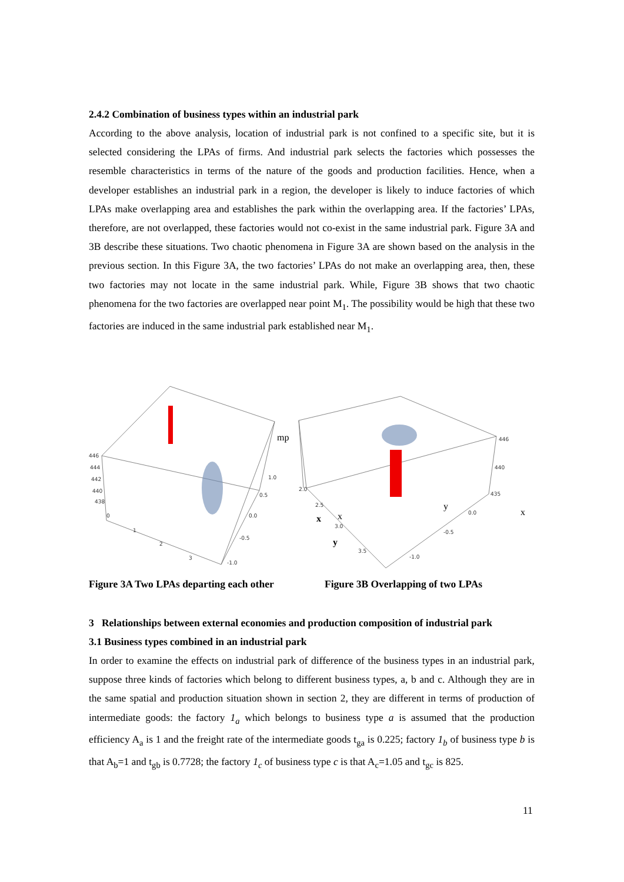2.4.2 Combination of business types within an industrial park
According to the above analysis, location of industrial park is not confined to a specific site, but it is selected considering the LPAs of firms. And industrial park selects the factories which possesses the resemble characteristics in terms of the nature of the goods and production facilities. Hence, when a developer establishes an industrial park in a region, the developer is likely to induce factories of which LPAs make overlapping area and establishes the park within the overlapping area. If the factories’ LPAs, therefore, are not overlapped, these factories would not co-exist in the same industrial park. Figure 3A and 3B describe these situations. Two chaotic phenomena in Figure 3A are shown based on the analysis in the previous section. In this Figure 3A, the two factories’ LPAs do not make an overlapping area, then, these two factories may not locate in the same industrial park. While, Figure 3B shows that two chaotic phenomena for the two factories are overlapped near point M<sub>1</sub>. The possibility would be high that these two factories are induced in the same industrial park established near M<sub>1</sub>.
446
444
442
440
438
0
1
2
3
1.0
0.5
0.0
-0.5
-1.0
mp
2.0
2.5
3.0
3.5
446
440
435
0.0
-0.5
-1.0
x
x
y
y
x
Figure 3A Two LPAs departing each other
Figure 3B Overlapping of two LPAs
3 Relationships between external economies and production composition of industrial park
3.1 Business types combined in an industrial park
In order to examine the effects on industrial park of difference of the business types in an industrial park, suppose three kinds of factories which belong to different business types, a, b and c. Although they are in the same spatial and production situation shown in section 2, they are different in terms of production of intermediate goods: the factory 1<sub>a</sub> which belongs to business type a is assumed that the production efficiency A<sub>a</sub> is 1 and the freight rate of the intermediate goods t<sub>ga</sub> is 0.225; factory 1<sub>b</sub> of business type b is that A<sub>b</sub>=1 and t<sub>gb</sub> is 0.7728; the factory 1<sub>c</sub> of business type c is that A<sub>c</sub>=1.05 and t<sub>gc</sub> is 825.
11